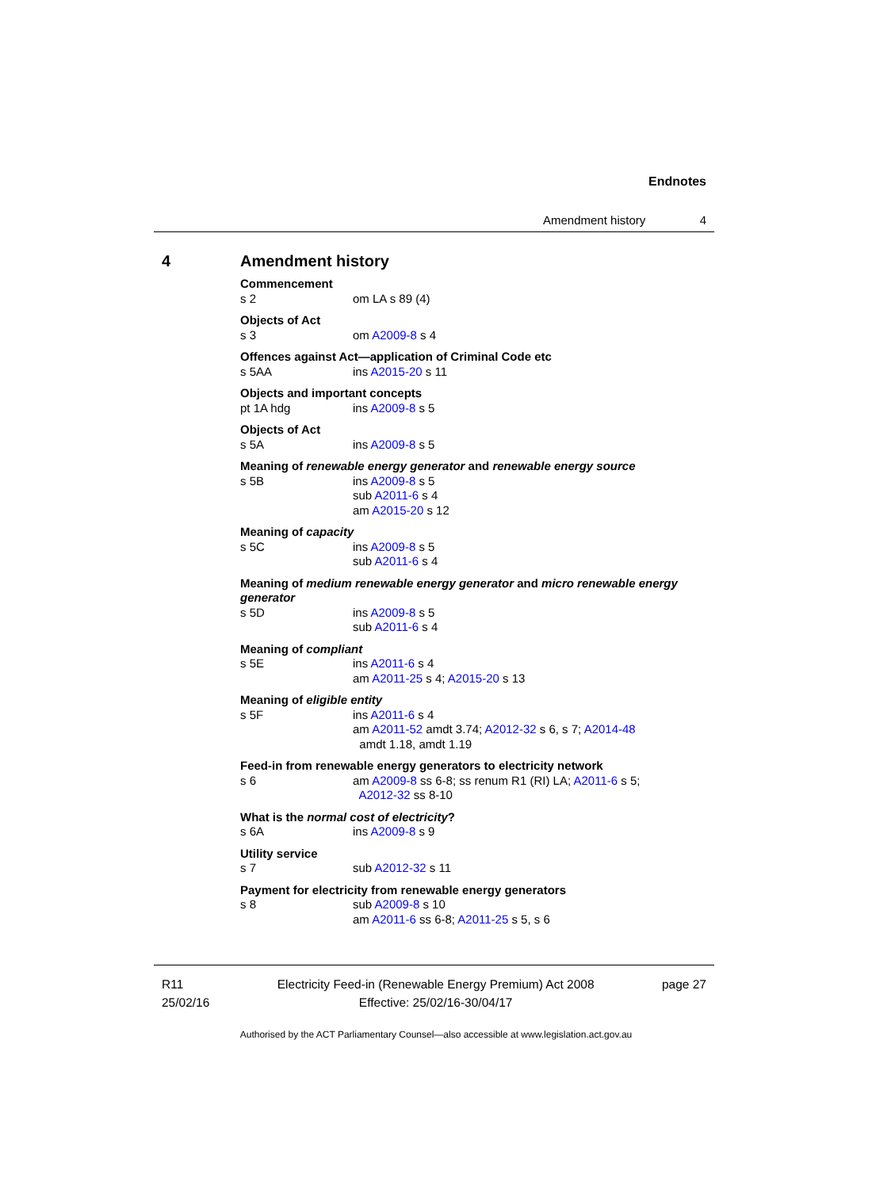Endnotes
Amendment history 4
4 Amendment history
Commencement
s 2 om LA s 89 (4)
Objects of Act
s 3 om A2009-8 s 4
Offences against Act—application of Criminal Code etc
s 5AA ins A2015-20 s 11
Objects and important concepts
pt 1A hdg ins A2009-8 s 5
Objects of Act
s 5A ins A2009-8 s 5
Meaning of renewable energy generator and renewable energy source
s 5B ins A2009-8 s 5
sub A2011-6 s 4
am A2015-20 s 12
Meaning of capacity
s 5C ins A2009-8 s 5
sub A2011-6 s 4
Meaning of medium renewable energy generator and micro renewable energy generator
s 5D ins A2009-8 s 5
sub A2011-6 s 4
Meaning of compliant
s 5E ins A2011-6 s 4
am A2011-25 s 4; A2015-20 s 13
Meaning of eligible entity
s 5F ins A2011-6 s 4
am A2011-52 amdt 3.74; A2012-32 s 6, s 7; A2014-48
amdt 1.18, amdt 1.19
Feed-in from renewable energy generators to electricity network
s 6 am A2009-8 ss 6-8; ss renum R1 (RI) LA; A2011-6 s 5;
A2012-32 ss 8-10
What is the normal cost of electricity?
s 6A ins A2009-8 s 9
Utility service
s 7 sub A2012-32 s 11
Payment for electricity from renewable energy generators
s 8 sub A2009-8 s 10
am A2011-6 ss 6-8; A2011-25 s 5, s 6
R11
25/02/16
Electricity Feed-in (Renewable Energy Premium) Act 2008
Effective: 25/02/16-30/04/17
page 27
Authorised by the ACT Parliamentary Counsel—also accessible at www.legislation.act.gov.au